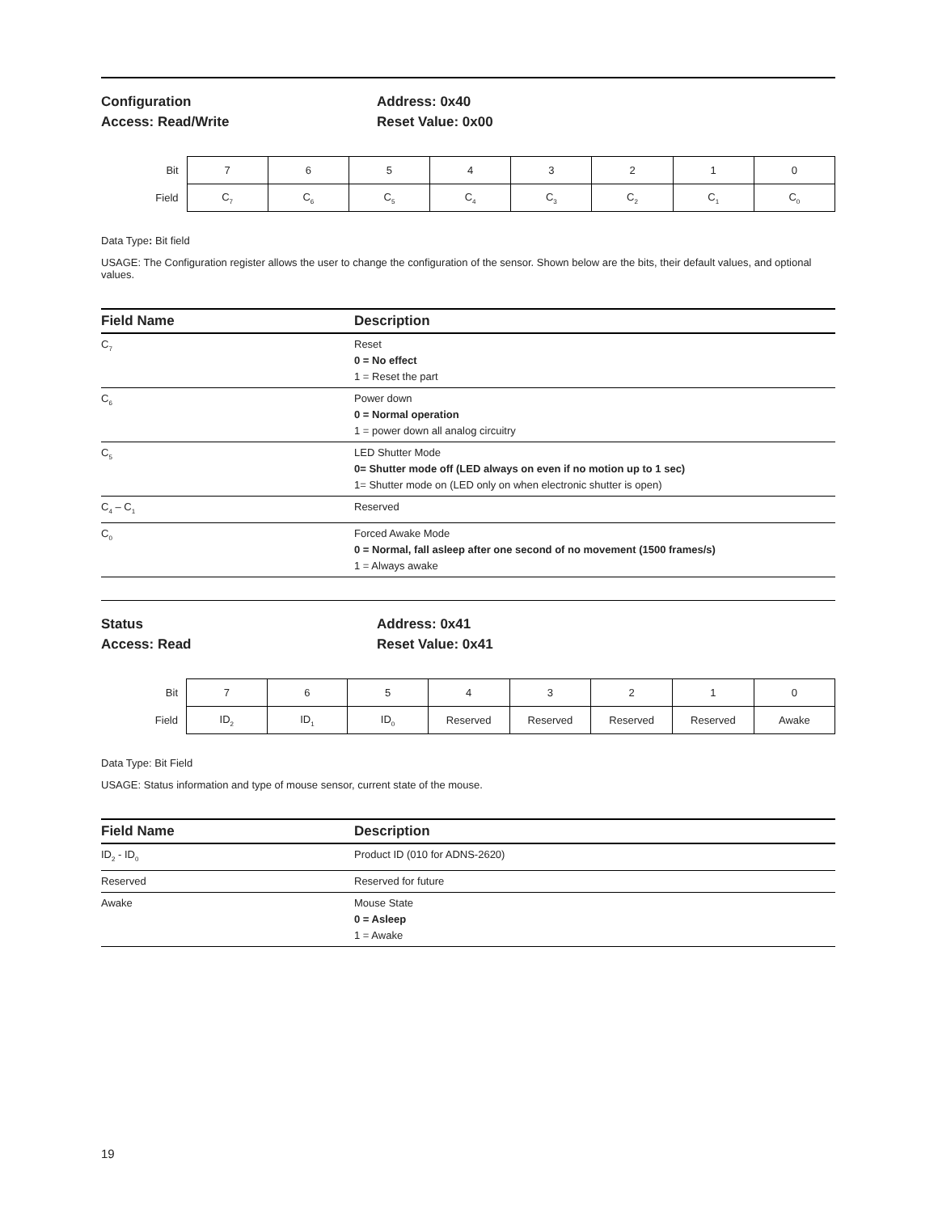Configuration
Access: Read/Write
Address: 0x40
Reset Value: 0x00
| Bit | 7 | 6 | 5 | 4 | 3 | 2 | 1 | 0 |
| Field | C<sub>7</sub> | C<sub>6</sub> | C<sub>5</sub> | C<sub>4</sub> | C<sub>3</sub> | C<sub>2</sub> | C<sub>1</sub> | C<sub>0</sub> |
Data Type: Bit field
USAGE: The Configuration register allows the user to change the configuration of the sensor. Shown below are the bits, their default values, and optional values.
| Field Name | Description |
| --- | --- |
| C<sub>7</sub> | Reset 0 = No effect 1 = Reset the part |
| C<sub>6</sub> | Power down 0 = Normal operation 1 = power down all analog circuitry |
| C<sub>5</sub> | LED Shutter Mode 0= Shutter mode off (LED always on even if no motion up to 1 sec) 1= Shutter mode on (LED only on when electronic shutter is open) |
| C<sub>4</sub> – C<sub>1</sub> | Reserved |
| C<sub>0</sub> | Forced Awake Mode 0 = Normal, fall asleep after one second of no movement (1500 frames/s) 1 = Always awake |
Status
Access: Read
Address: 0x41
Reset Value: 0x41
| Bit | 7 | 6 | 5 | 4 | 3 | 2 | 1 | 0 |
| Field | ID<sub>2</sub> | ID<sub>1</sub> | ID<sub>0</sub> | Reserved | Reserved | Reserved | Reserved | Awake |
Data Type: Bit Field
USAGE: Status information and type of mouse sensor, current state of the mouse.
| Field Name | Description |
| --- | --- |
| ID<sub>2</sub> - ID<sub>0</sub> | Product ID (010 for ADNS-2620) |
| Reserved | Reserved for future |
| Awake | Mouse State 0 = Asleep 1 = Awake |
19